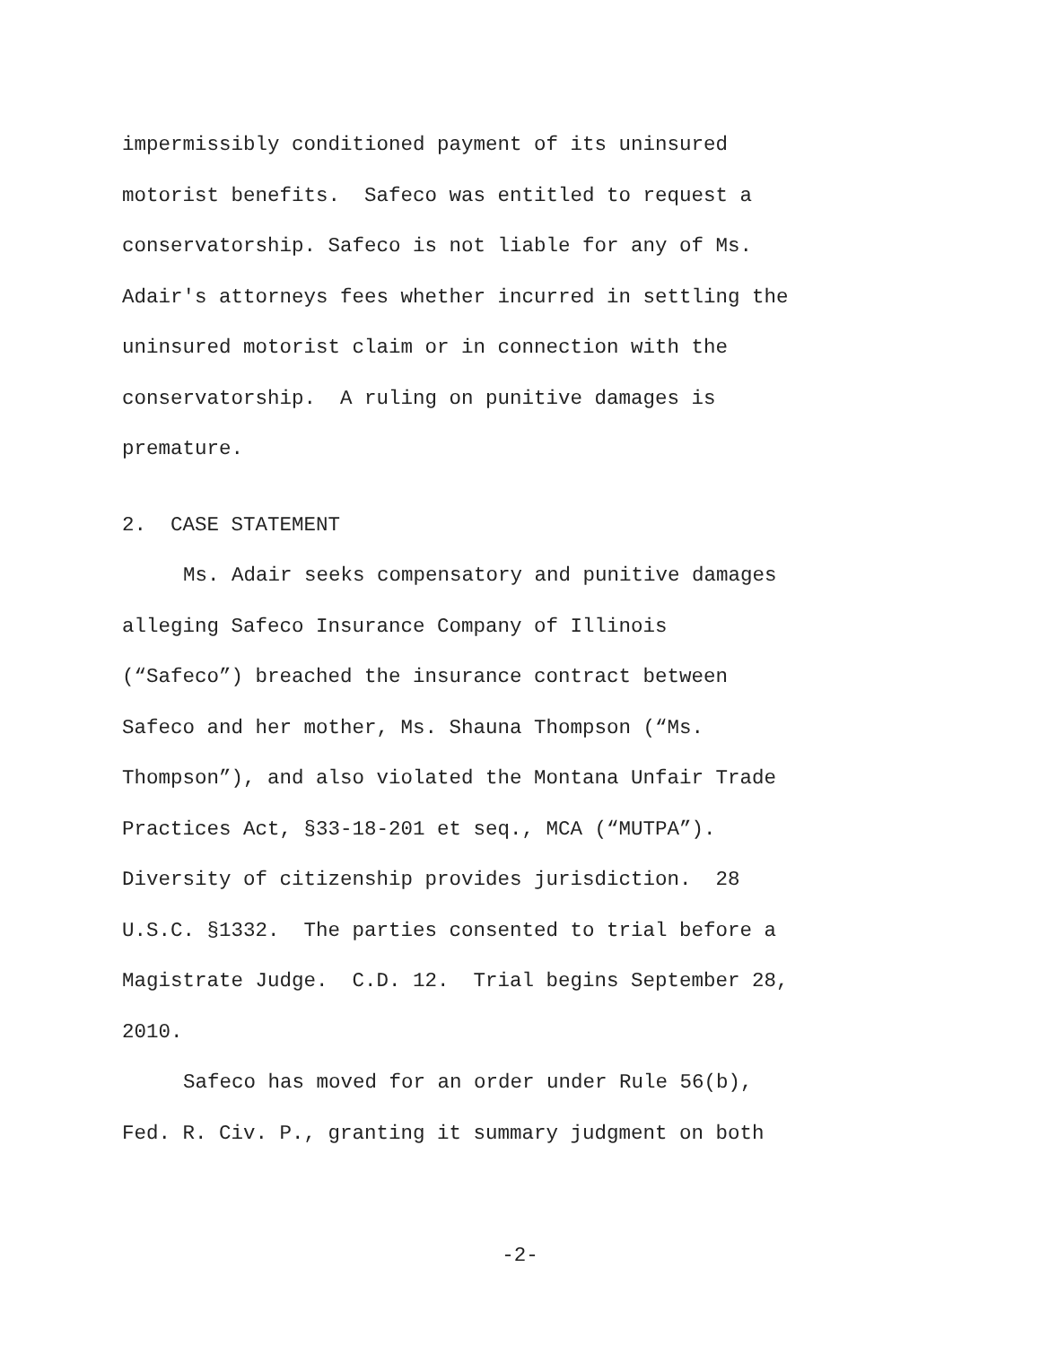impermissibly conditioned payment of its uninsured
motorist benefits. Safeco was entitled to request a
conservatorship. Safeco is not liable for any of Ms.
Adair's attorneys fees whether incurred in settling the
uninsured motorist claim or in connection with the
conservatorship. A ruling on punitive damages is
premature.
2. CASE STATEMENT
Ms. Adair seeks compensatory and punitive damages
alleging Safeco Insurance Company of Illinois
(“Safeco”) breached the insurance contract between
Safeco and her mother, Ms. Shauna Thompson (“Ms.
Thompson”), and also violated the Montana Unfair Trade
Practices Act, §33-18-201 et seq., MCA (“MUTPA”).
Diversity of citizenship provides jurisdiction. 28
U.S.C. §1332. The parties consented to trial before a
Magistrate Judge. C.D. 12. Trial begins September 28,
2010.
Safeco has moved for an order under Rule 56(b),
Fed. R. Civ. P., granting it summary judgment on both
-2-